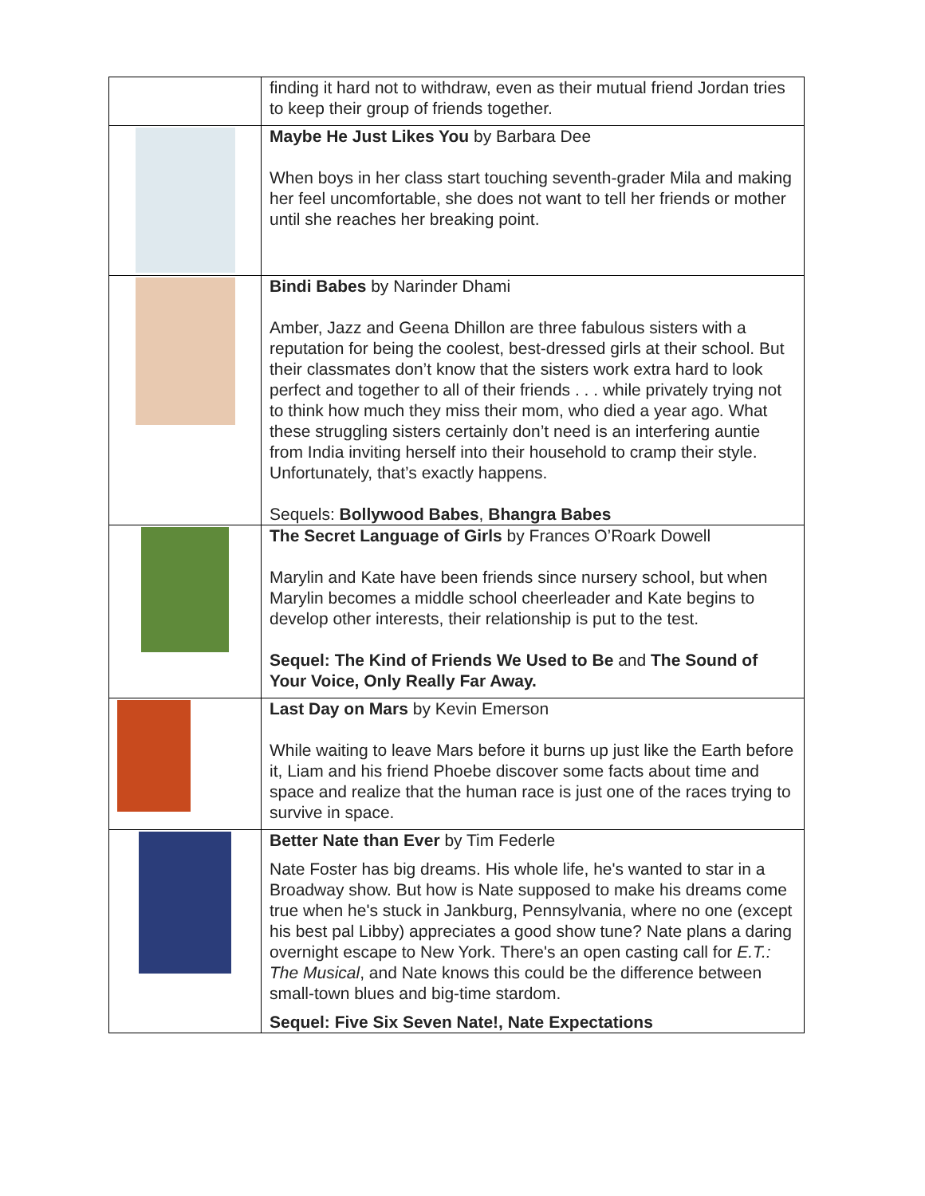| | finding it hard not to withdraw, even as their mutual friend Jordan tries to keep their group of friends together. |
| | Maybe He Just Likes You by Barbara Dee When boys in her class start touching seventh-grader Mila and making her feel uncomfortable, she does not want to tell her friends or mother until she reaches her breaking point. |
| | Bindi Babes by Narinder Dhami Amber, Jazz and Geena Dhillon are three fabulous sisters with a reputation for being the coolest, best-dressed girls at their school. But their classmates don’t know that the sisters work extra hard to look perfect and together to all of their friends . . . while privately trying not to think how much they miss their mom, who died a year ago. What these struggling sisters certainly don’t need is an interfering auntie from India inviting herself into their household to cramp their style. Unfortunately, that’s exactly happens. Sequels: Bollywood Babes , Bhangra Babes |
| | The Secret Language of Girls by Frances O’Roark Dowell Marylin and Kate have been friends since nursery school, but when Marylin becomes a middle school cheerleader and Kate begins to develop other interests, their relationship is put to the test. Sequel: The Kind of Friends We Used to Be and The Sound of Your Voice, Only Really Far Away. |
| | Last Day on Mars by Kevin Emerson While waiting to leave Mars before it burns up just like the Earth before it, Liam and his friend Phoebe discover some facts about time and space and realize that the human race is just one of the races trying to survive in space. |
| | Better Nate than Ever by Tim Federle Nate Foster has big dreams. His whole life, he's wanted to star in a Broadway show. But how is Nate supposed to make his dreams come true when he's stuck in Jankburg, Pennsylvania, where no one (except his best pal Libby) appreciates a good show tune? Nate plans a daring overnight escape to New York. There's an open casting call for E.T.: The Musical , and Nate knows this could be the difference between small-town blues and big-time stardom. Sequel: Five Six Seven Nate!, Nate Expectations |